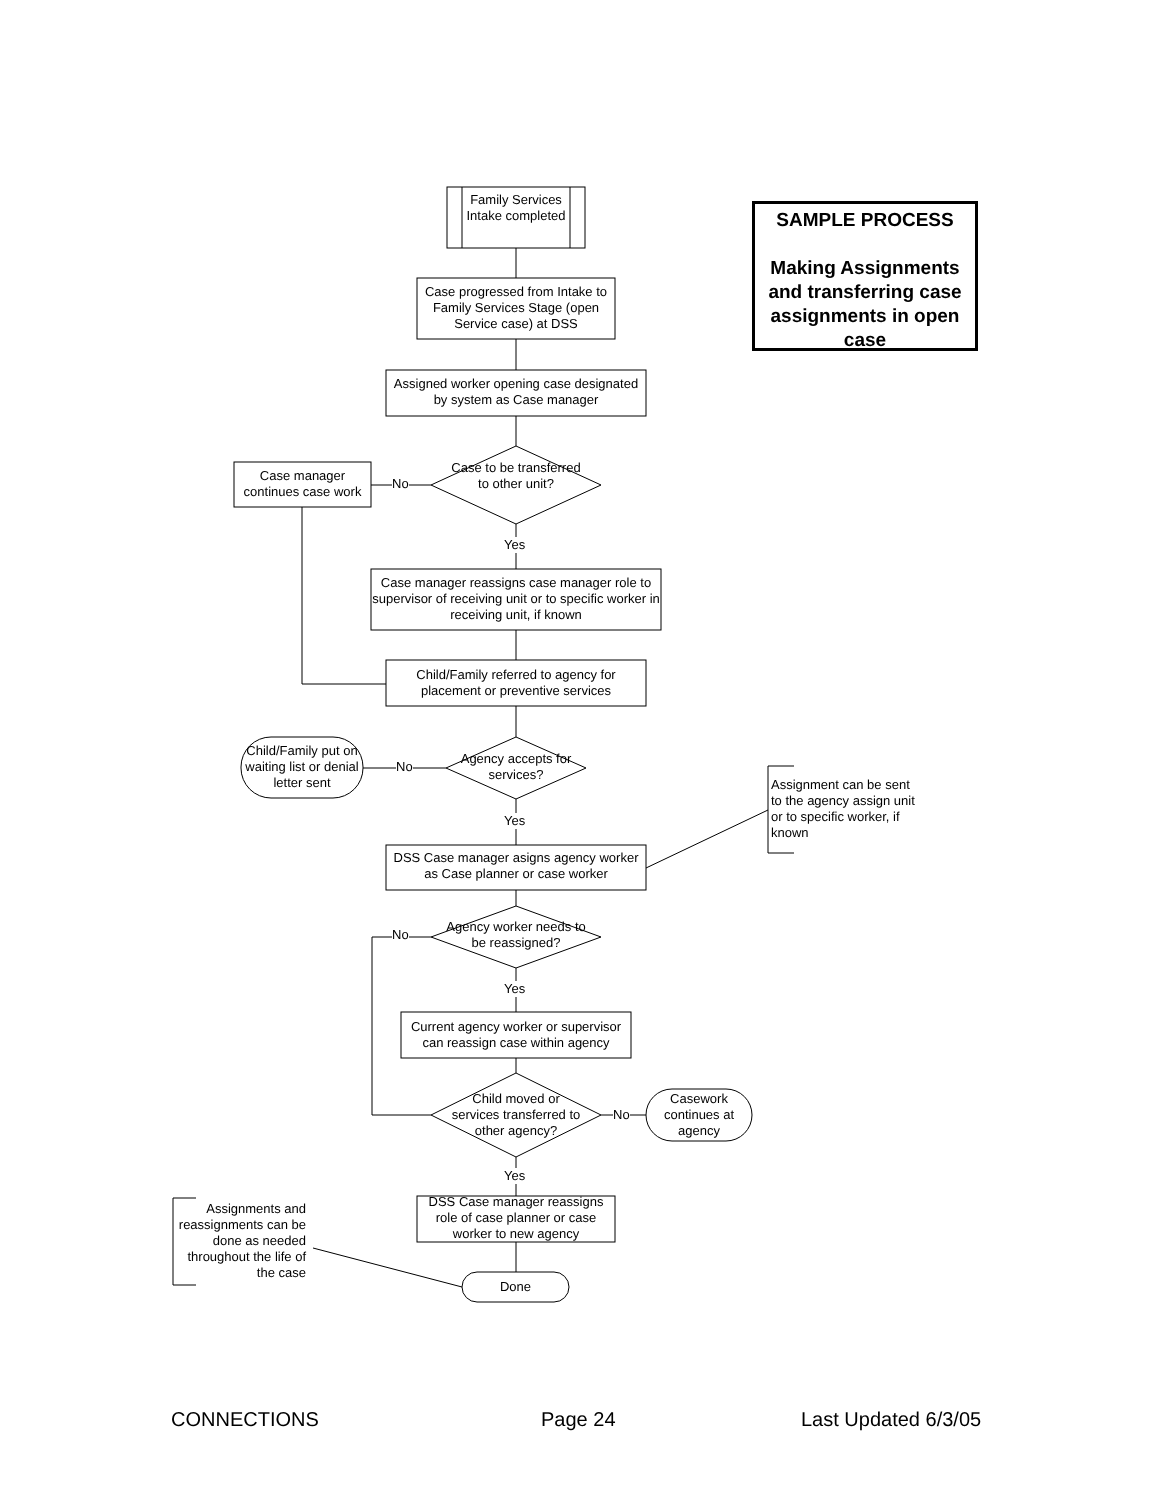Family Services Intake completed
Case progressed from Intake to Family Services Stage (open Service case) at DSS
Assigned worker opening case designated by system as Case manager
Case to be transferred to other unit?
Case manager continues case work
No
Yes
Case manager reassigns case manager role to supervisor of receiving unit or to specific worker in receiving unit, if known
Child/Family referred to agency for placement or preventive services
Agency accepts for services?
Child/Family put on waiting list or denial letter sent
No
Yes
Assignment can be sent to the agency assign unit or to specific worker, if known
DSS Case manager asigns agency worker as Case planner or case worker
Agency worker needs to be reassigned?
No
Yes
Current agency worker or supervisor can reassign case within agency
Child moved or services transferred to other agency?
No
Casework continues at agency
Yes
DSS Case manager reassigns role of case planner or case worker to new agency
Done
Assignments and reassignments can be done as needed throughout the life of the case
SAMPLE PROCESS
Making Assignments and transferring case assignments in open case
CONNECTIONS Page 24 Last Updated 6/3/05